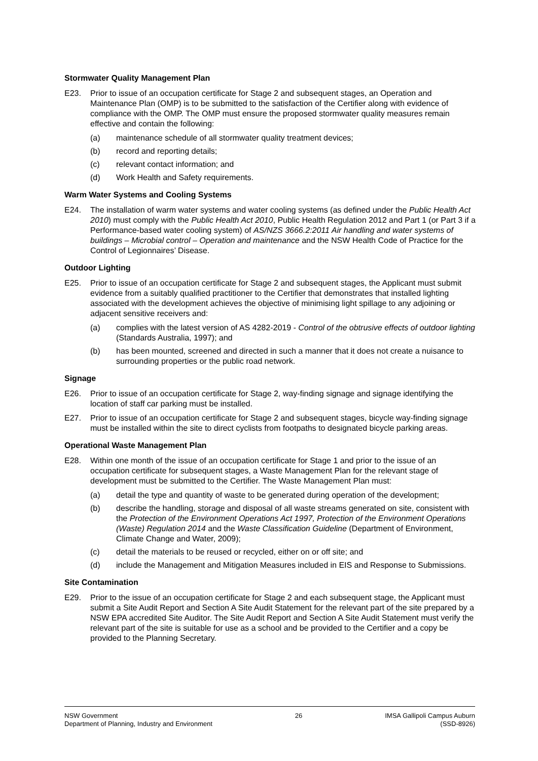Stormwater Quality Management Plan
E23. Prior to issue of an occupation certificate for Stage 2 and subsequent stages, an Operation and Maintenance Plan (OMP) is to be submitted to the satisfaction of the Certifier along with evidence of compliance with the OMP. The OMP must ensure the proposed stormwater quality measures remain effective and contain the following:
(a) maintenance schedule of all stormwater quality treatment devices;
(b) record and reporting details;
(c) relevant contact information; and
(d) Work Health and Safety requirements.
Warm Water Systems and Cooling Systems
E24. The installation of warm water systems and water cooling systems (as defined under the Public Health Act 2010) must comply with the Public Health Act 2010, Public Health Regulation 2012 and Part 1 (or Part 3 if a Performance-based water cooling system) of AS/NZS 3666.2:2011 Air handling and water systems of buildings – Microbial control – Operation and maintenance and the NSW Health Code of Practice for the Control of Legionnaires’ Disease.
Outdoor Lighting
E25. Prior to issue of an occupation certificate for Stage 2 and subsequent stages, the Applicant must submit evidence from a suitably qualified practitioner to the Certifier that demonstrates that installed lighting associated with the development achieves the objective of minimising light spillage to any adjoining or adjacent sensitive receivers and:
(a) complies with the latest version of AS 4282-2019 - Control of the obtrusive effects of outdoor lighting (Standards Australia, 1997); and
(b) has been mounted, screened and directed in such a manner that it does not create a nuisance to surrounding properties or the public road network.
Signage
E26. Prior to issue of an occupation certificate for Stage 2, way-finding signage and signage identifying the location of staff car parking must be installed.
E27. Prior to issue of an occupation certificate for Stage 2 and subsequent stages, bicycle way-finding signage must be installed within the site to direct cyclists from footpaths to designated bicycle parking areas.
Operational Waste Management Plan
E28. Within one month of the issue of an occupation certificate for Stage 1 and prior to the issue of an occupation certificate for subsequent stages, a Waste Management Plan for the relevant stage of development must be submitted to the Certifier. The Waste Management Plan must:
(a) detail the type and quantity of waste to be generated during operation of the development;
(b) describe the handling, storage and disposal of all waste streams generated on site, consistent with the Protection of the Environment Operations Act 1997, Protection of the Environment Operations (Waste) Regulation 2014 and the Waste Classification Guideline (Department of Environment, Climate Change and Water, 2009);
(c) detail the materials to be reused or recycled, either on or off site; and
(d) include the Management and Mitigation Measures included in EIS and Response to Submissions.
Site Contamination
E29. Prior to the issue of an occupation certificate for Stage 2 and each subsequent stage, the Applicant must submit a Site Audit Report and Section A Site Audit Statement for the relevant part of the site prepared by a NSW EPA accredited Site Auditor. The Site Audit Report and Section A Site Audit Statement must verify the relevant part of the site is suitable for use as a school and be provided to the Certifier and a copy be provided to the Planning Secretary.
NSW Government
Department of Planning, Industry and Environment
26 IMSA Gallipoli Campus Auburn
(SSD-8926)